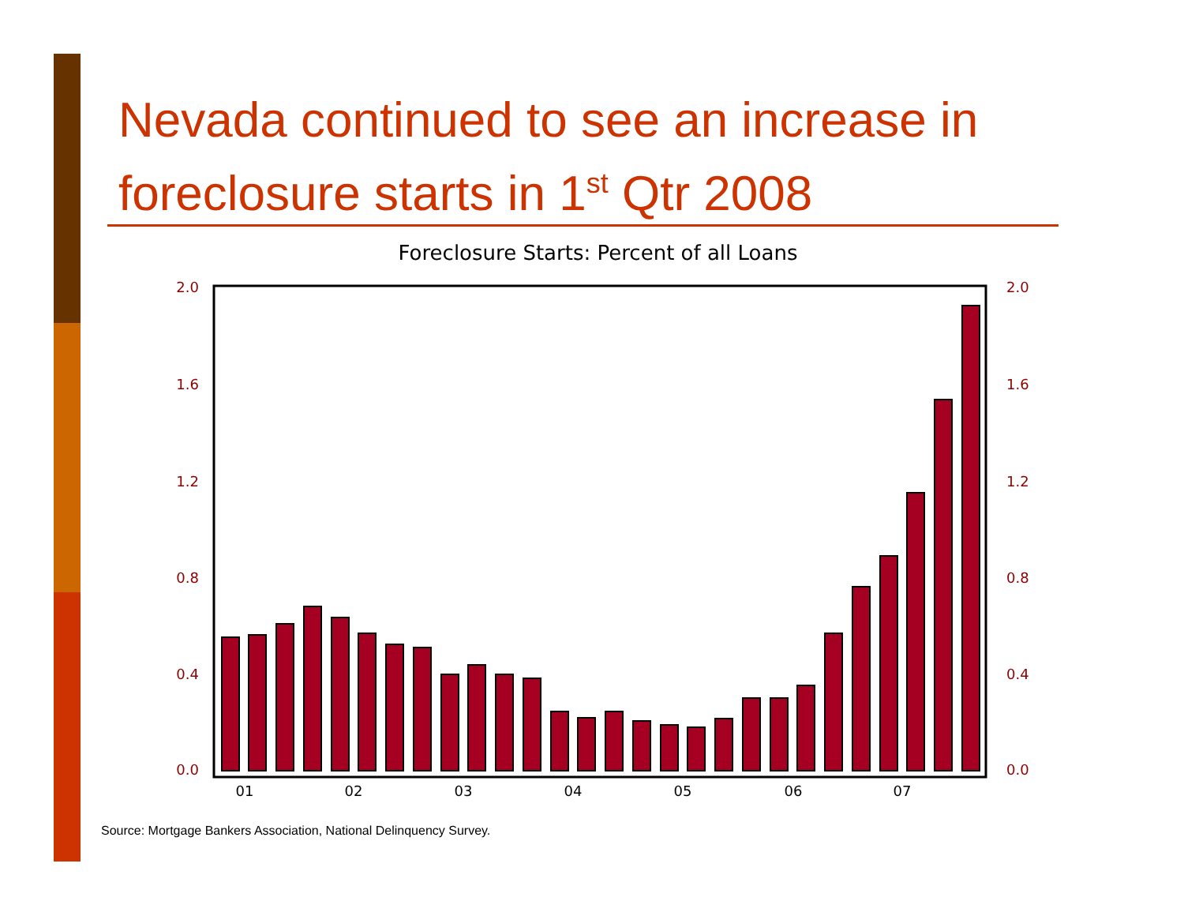Nevada continued to see an increase in foreclosure starts in 1<sup>st</sup> Qtr 2008
Foreclosure Starts: Percent of all Loans
2.0
1.6
1.2
0.8
0.4
0.0
2.0
1.6
1.2
0.8
0.4
0.0
01
02
03
04
05
06
07
Source: Mortgage Bankers Association, National Delinquency Survey.